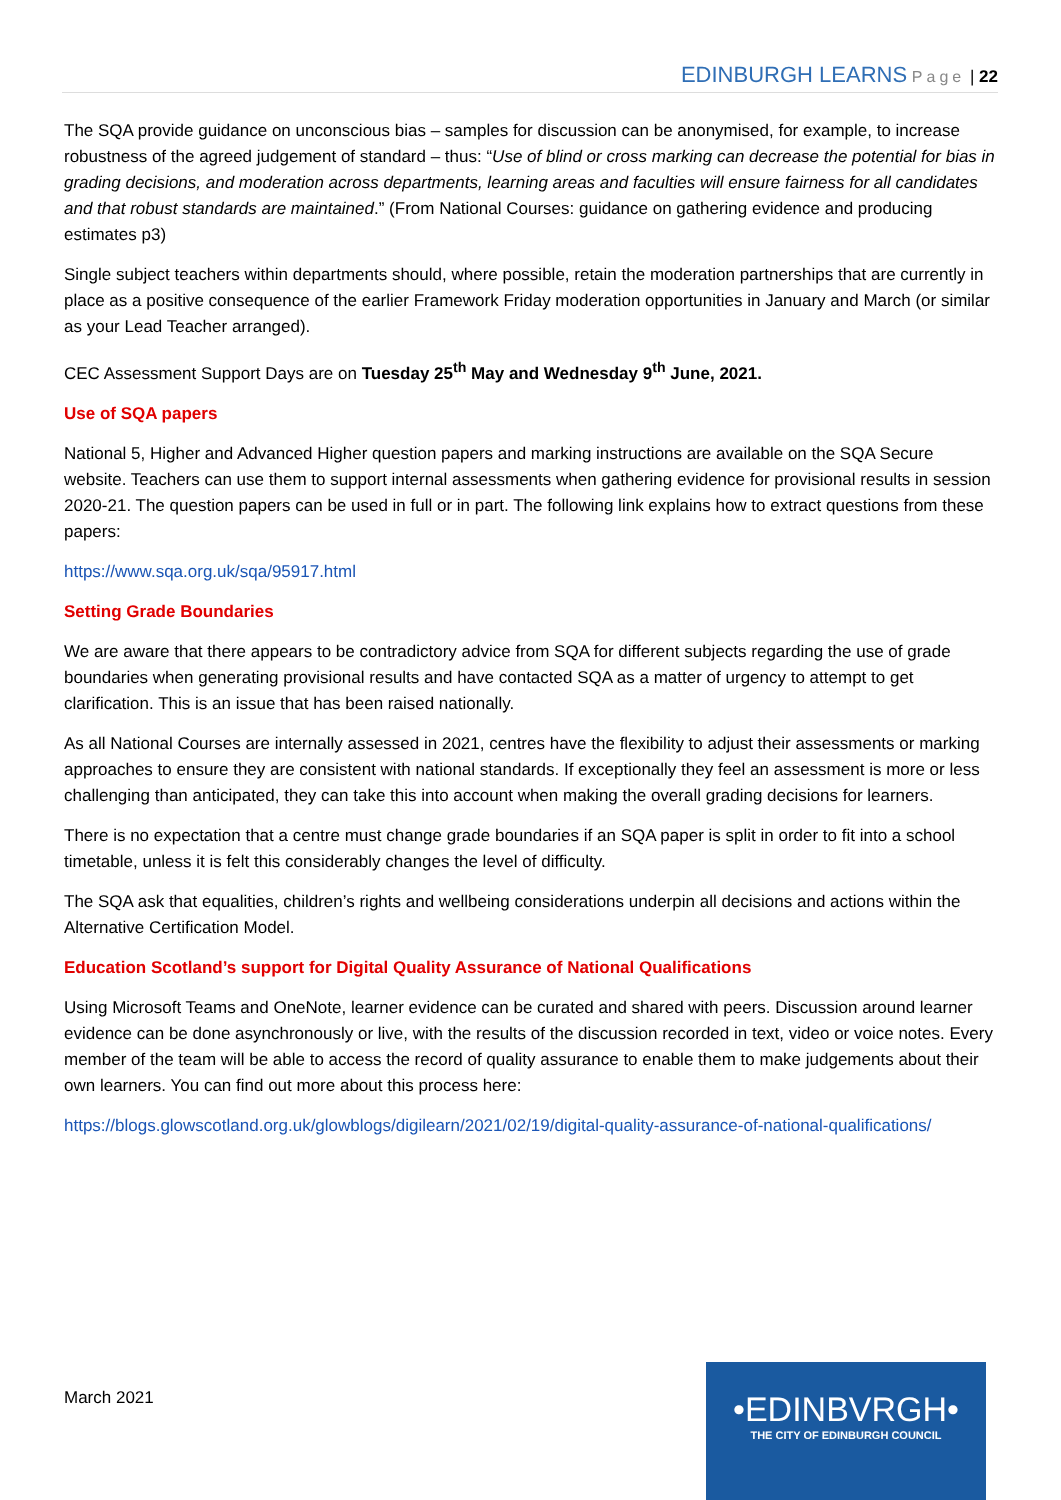EDINBURGH LEARNS Page | 22
The SQA provide guidance on unconscious bias – samples for discussion can be anonymised, for example, to increase robustness of the agreed judgement of standard – thus: “Use of blind or cross marking can decrease the potential for bias in grading decisions, and moderation across departments, learning areas and faculties will ensure fairness for all candidates and that robust standards are maintained.” (From National Courses: guidance on gathering evidence and producing estimates p3)
Single subject teachers within departments should, where possible, retain the moderation partnerships that are currently in place as a positive consequence of the earlier Framework Friday moderation opportunities in January and March (or similar as your Lead Teacher arranged).
CEC Assessment Support Days are on Tuesday 25<sup>th</sup> May and Wednesday 9<sup>th</sup> June, 2021.
Use of SQA papers
National 5, Higher and Advanced Higher question papers and marking instructions are available on the SQA Secure website. Teachers can use them to support internal assessments when gathering evidence for provisional results in session 2020-21. The question papers can be used in full or in part. The following link explains how to extract questions from these papers:
https://www.sqa.org.uk/sqa/95917.html
Setting Grade Boundaries
We are aware that there appears to be contradictory advice from SQA for different subjects regarding the use of grade boundaries when generating provisional results and have contacted SQA as a matter of urgency to attempt to get clarification. This is an issue that has been raised nationally.
As all National Courses are internally assessed in 2021, centres have the flexibility to adjust their assessments or marking approaches to ensure they are consistent with national standards. If exceptionally they feel an assessment is more or less challenging than anticipated, they can take this into account when making the overall grading decisions for learners.
There is no expectation that a centre must change grade boundaries if an SQA paper is split in order to fit into a school timetable, unless it is felt this considerably changes the level of difficulty.
The SQA ask that equalities, children’s rights and wellbeing considerations underpin all decisions and actions within the Alternative Certification Model.
Education Scotland’s support for Digital Quality Assurance of National Qualifications
Using Microsoft Teams and OneNote, learner evidence can be curated and shared with peers. Discussion around learner evidence can be done asynchronously or live, with the results of the discussion recorded in text, video or voice notes. Every member of the team will be able to access the record of quality assurance to enable them to make judgements about their own learners. You can find out more about this process here:
https://blogs.glowscotland.org.uk/glowblogs/digilearn/2021/02/19/digital-quality-assurance-of-national-qualifications/
March 2021
•EDINBVRGH•
THE CITY OF EDINBURGH COUNCIL